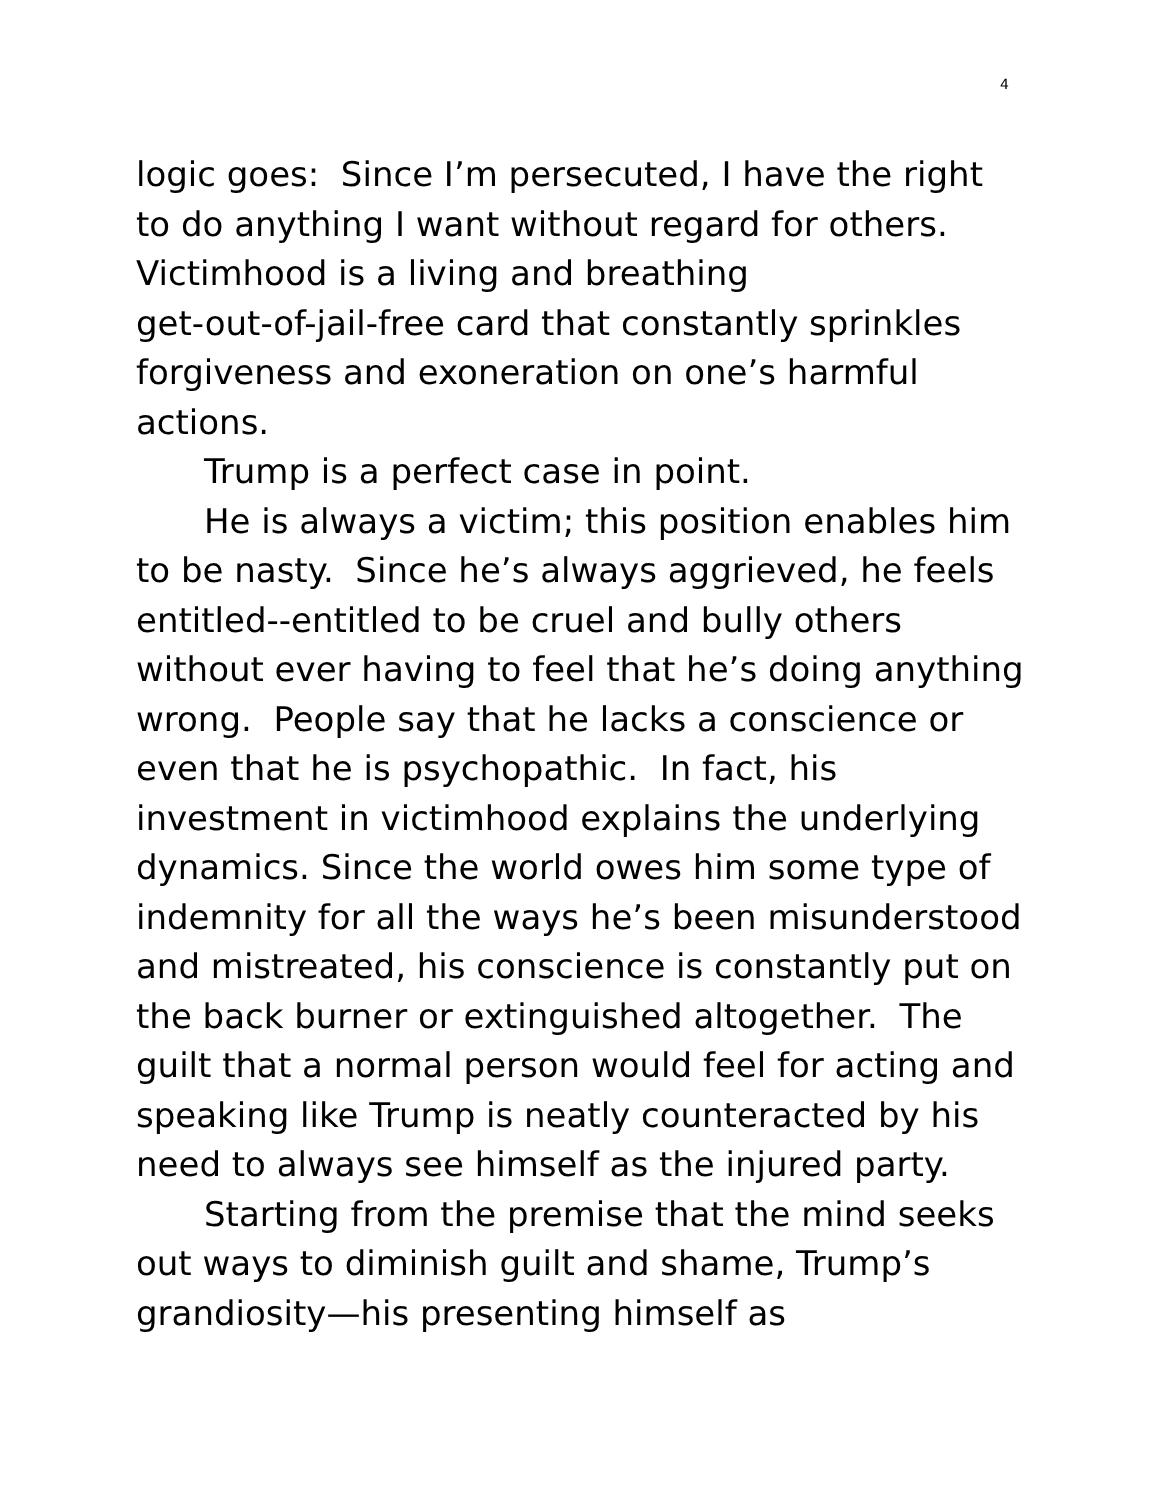4
logic goes: Since I’m persecuted, I have the right to do anything I want without regard for others. Victimhood is a living and breathing
get-out-of-jail-free card that constantly sprinkles forgiveness and exoneration on one’s harmful actions.
Trump is a perfect case in point.
He is always a victim; this position enables him to be nasty. Since he’s always aggrieved, he feels entitled--entitled to be cruel and bully others without ever having to feel that he’s doing anything wrong. People say that he lacks a conscience or even that he is psychopathic. In fact, his investment in victimhood explains the underlying dynamics. Since the world owes him some type of indemnity for all the ways he’s been misunderstood and mistreated, his conscience is constantly put on the back burner or extinguished altogether. The guilt that a normal person would feel for acting and speaking like Trump is neatly counteracted by his need to always see himself as the injured party.
Starting from the premise that the mind seeks out ways to diminish guilt and shame, Trump’s grandiosity—his presenting himself as